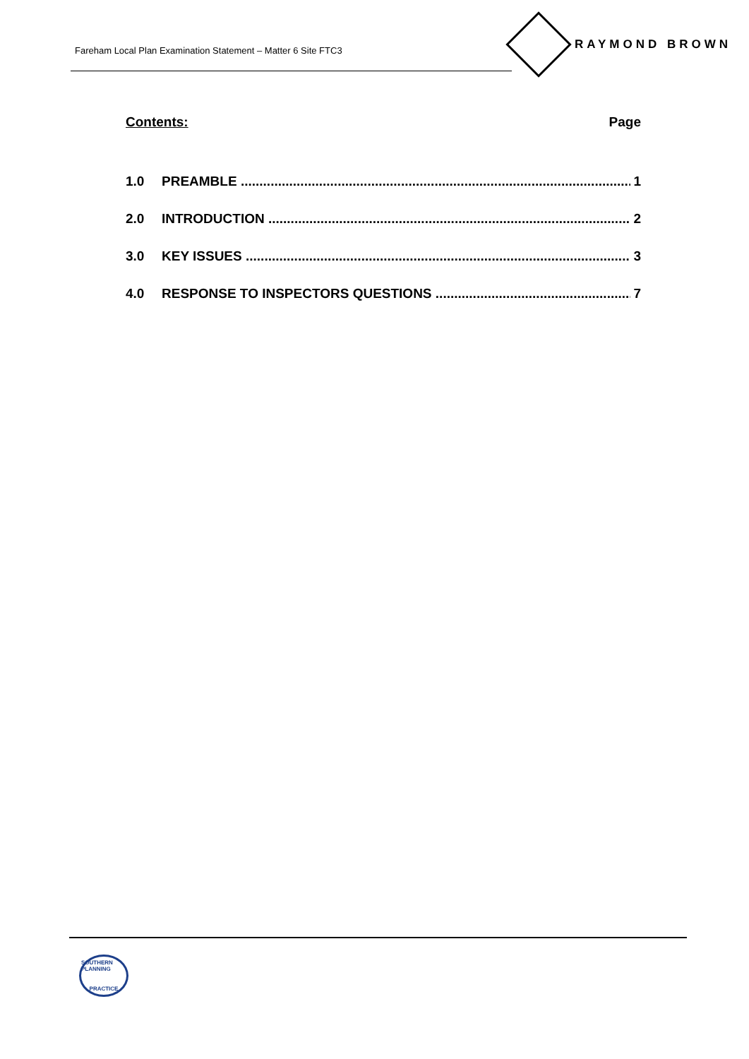Fareham Local Plan Examination Statement – Matter 6 Site FTC3
RAYMOND BROWN
Contents: Page
1.0 PREAMBLE 1
2.0 INTRODUCTION 2
3.0 KEY ISSUES 3
4.0 RESPONSE TO INSPECTORS QUESTIONS 7
SOUTHERN PLANNING
PRACTICE